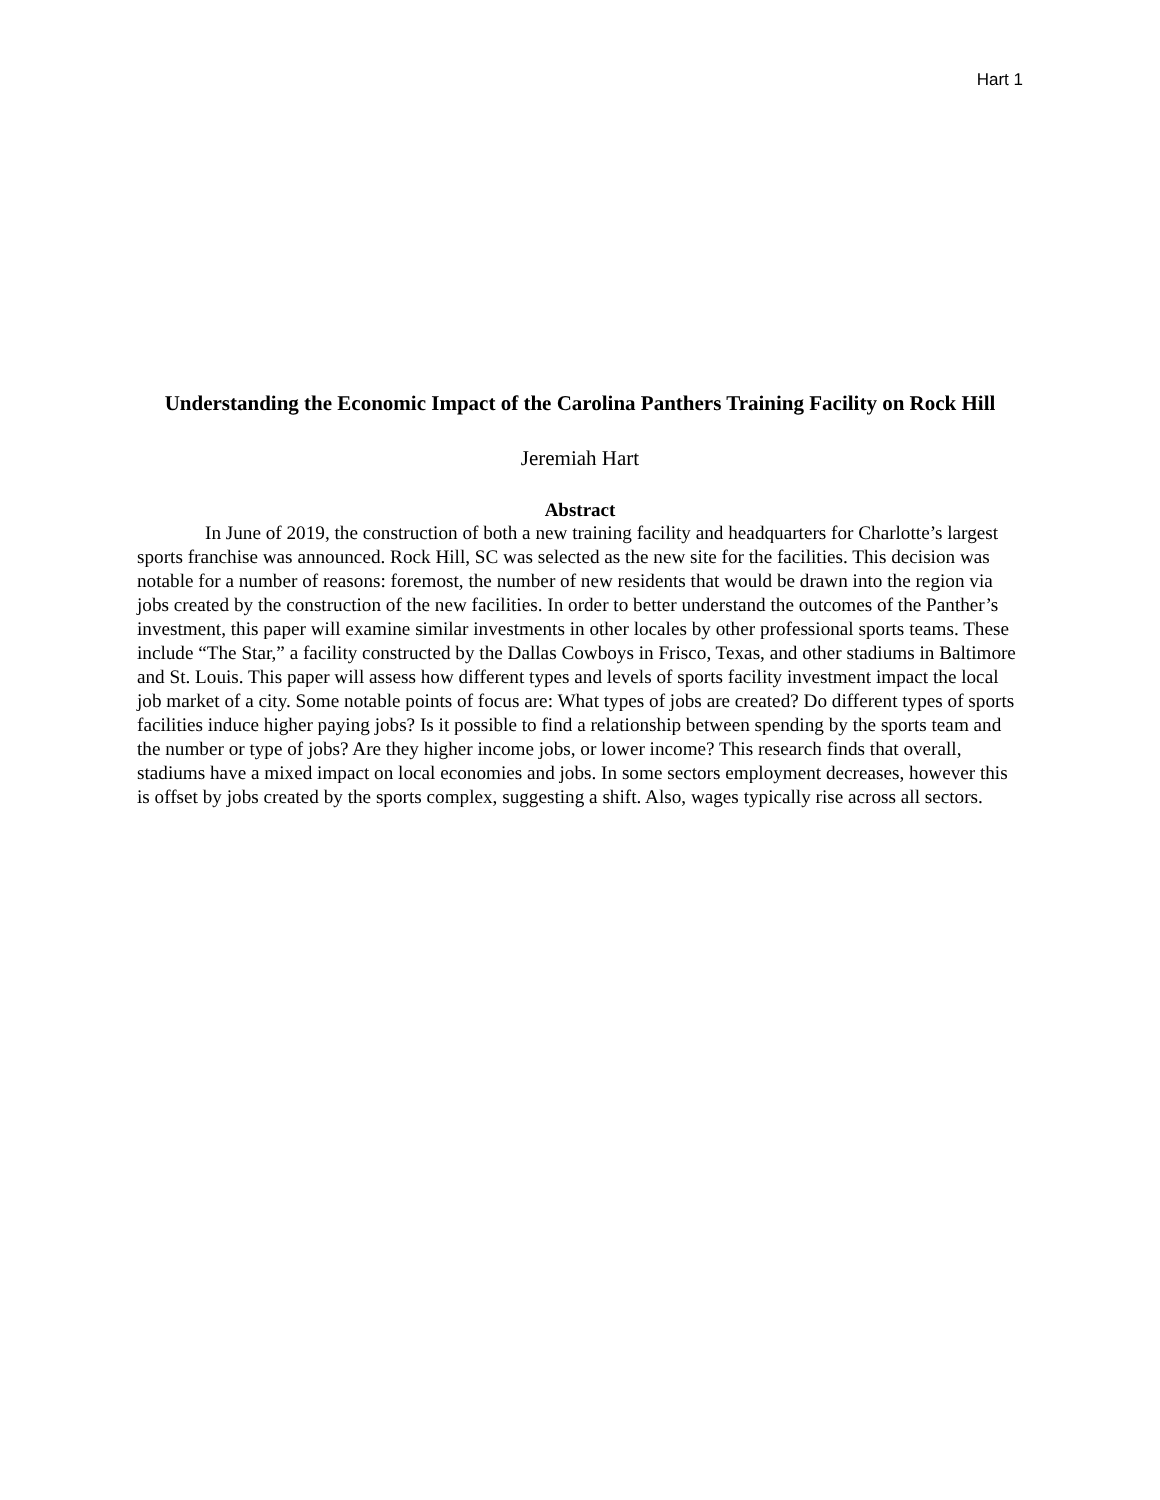Hart 1
Understanding the Economic Impact of the Carolina Panthers Training Facility on Rock Hill
Jeremiah Hart
Abstract
In June of 2019, the construction of both a new training facility and headquarters for Charlotte’s largest sports franchise was announced. Rock Hill, SC was selected as the new site for the facilities. This decision was notable for a number of reasons: foremost, the number of new residents that would be drawn into the region via jobs created by the construction of the new facilities. In order to better understand the outcomes of the Panther’s investment, this paper will examine similar investments in other locales by other professional sports teams. These include “The Star,” a facility constructed by the Dallas Cowboys in Frisco, Texas, and other stadiums in Baltimore and St. Louis. This paper will assess how different types and levels of sports facility investment impact the local job market of a city. Some notable points of focus are: What types of jobs are created? Do different types of sports facilities induce higher paying jobs? Is it possible to find a relationship between spending by the sports team and the number or type of jobs? Are they higher income jobs, or lower income? This research finds that overall, stadiums have a mixed impact on local economies and jobs. In some sectors employment decreases, however this is offset by jobs created by the sports complex, suggesting a shift. Also, wages typically rise across all sectors.